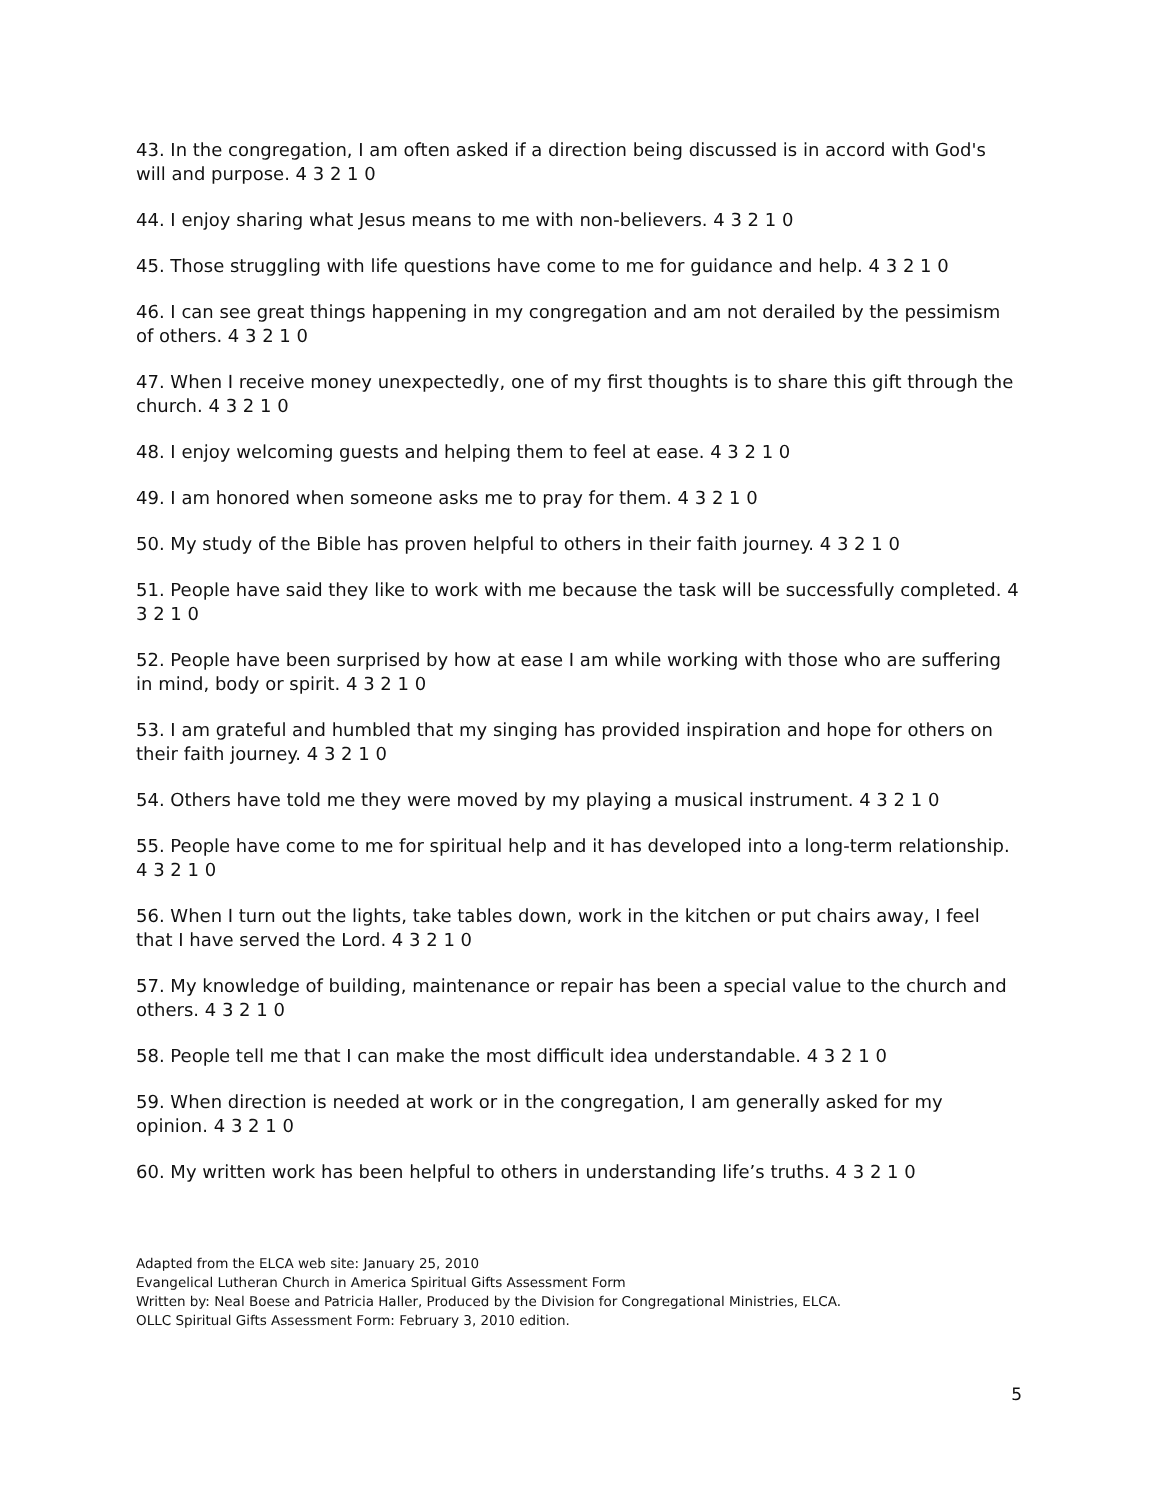43. In the congregation, I am often asked if a direction being discussed is in accord with God's will and purpose. 4 3 2 1 0
44. I enjoy sharing what Jesus means to me with non-believers. 4 3 2 1 0
45. Those struggling with life questions have come to me for guidance and help. 4 3 2 1 0
46. I can see great things happening in my congregation and am not derailed by the pessimism of others. 4 3 2 1 0
47. When I receive money unexpectedly, one of my first thoughts is to share this gift through the church. 4 3 2 1 0
48. I enjoy welcoming guests and helping them to feel at ease. 4 3 2 1 0
49. I am honored when someone asks me to pray for them. 4 3 2 1 0
50. My study of the Bible has proven helpful to others in their faith journey. 4 3 2 1 0
51. People have said they like to work with me because the task will be successfully completed. 4 3 2 1 0
52. People have been surprised by how at ease I am while working with those who are suffering in mind, body or spirit. 4 3 2 1 0
53. I am grateful and humbled that my singing has provided inspiration and hope for others on their faith journey. 4 3 2 1 0
54. Others have told me they were moved by my playing a musical instrument. 4 3 2 1 0
55. People have come to me for spiritual help and it has developed into a long-term relationship. 4 3 2 1 0
56. When I turn out the lights, take tables down, work in the kitchen or put chairs away, I feel that I have served the Lord. 4 3 2 1 0
57. My knowledge of building, maintenance or repair has been a special value to the church and others. 4 3 2 1 0
58. People tell me that I can make the most difficult idea understandable. 4 3 2 1 0
59. When direction is needed at work or in the congregation, I am generally asked for my opinion. 4 3 2 1 0
60. My written work has been helpful to others in understanding life’s truths. 4 3 2 1 0
Adapted from the ELCA web site: January 25, 2010
Evangelical Lutheran Church in America Spiritual Gifts Assessment Form
Written by: Neal Boese and Patricia Haller, Produced by the Division for Congregational Ministries, ELCA.
OLLC Spiritual Gifts Assessment Form: February 3, 2010 edition.
5